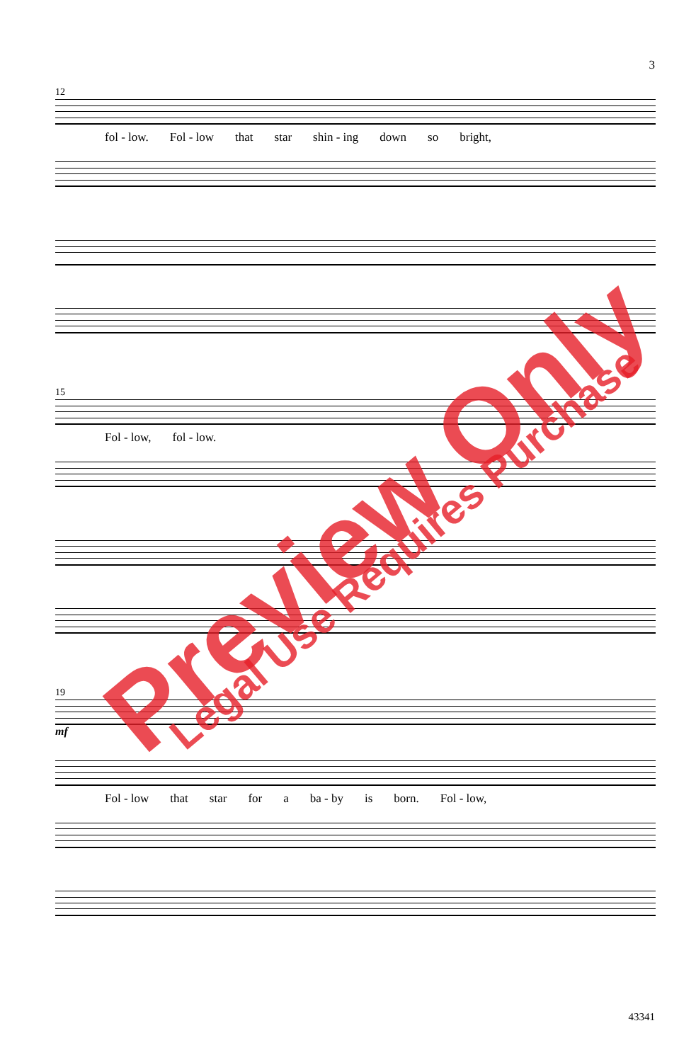3
12
fol - low. Fol - low that star shin - ing down so bright,
15
Fol - low, fol - low.
19
mf
Fol - low that star for a ba - by is born. Fol - low,
43341
Preview Only Legal Use Requires Purchase